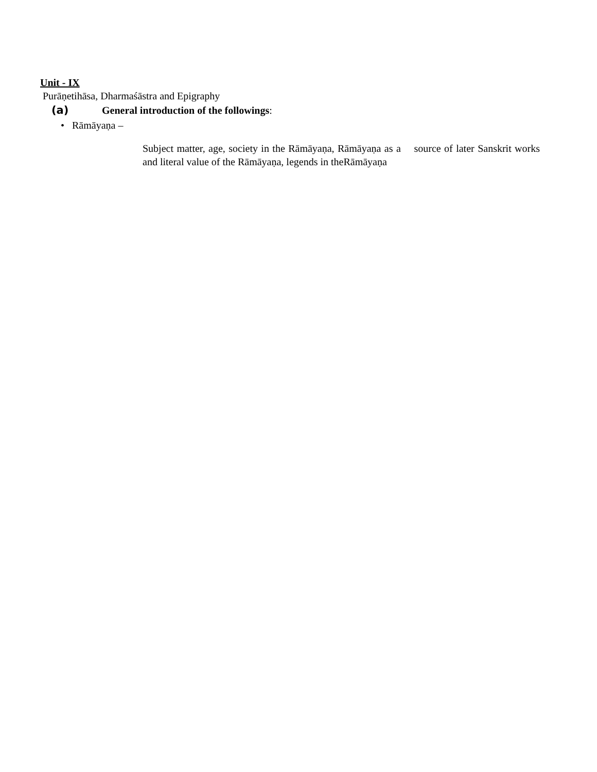Unit - IX
Purāṇetihāsa, Dharmaśāstra and Epigraphy
(a) General introduction of the followings:
• Rāmāyaṇa –
Subject matter, age, society in the Rāmāyaṇa, Rāmāyaṇa as a source of later Sanskrit works and literal value of the Rāmāyaṇa, legends in theRāmāyaṇa